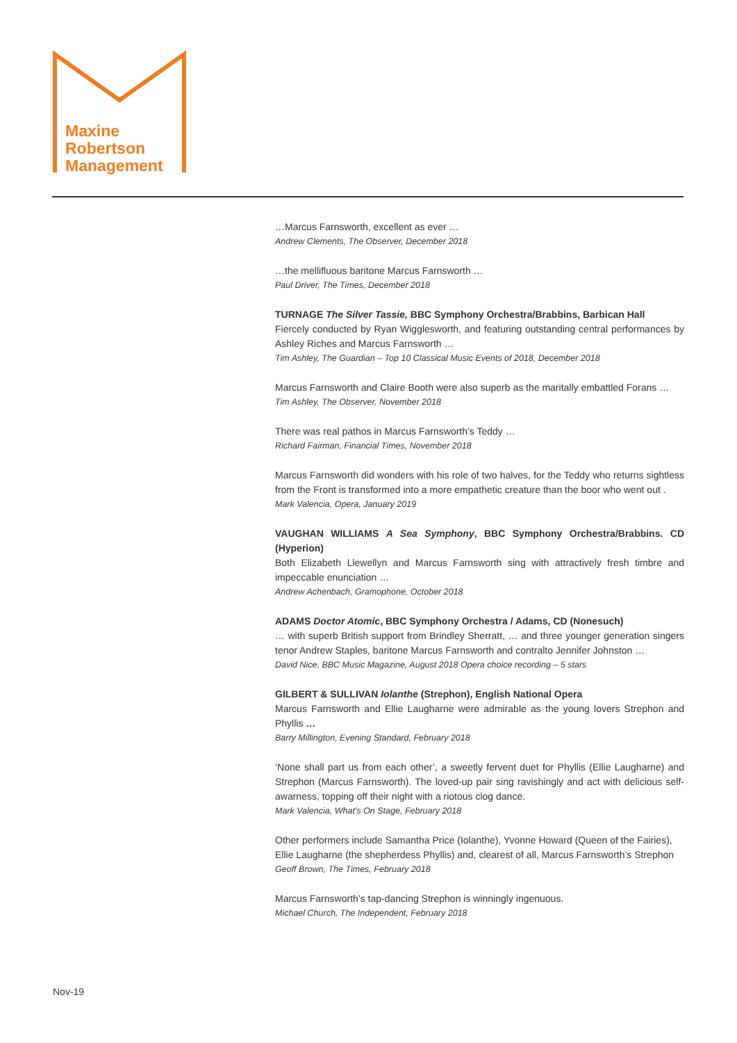Maxine
Robertson
Management
…Marcus Farnsworth, excellent as ever …
Andrew Clements, The Observer, December 2018
…the mellifluous baritone Marcus Farnsworth …
Paul Driver, The Times, December 2018
TURNAGE The Silver Tassie, BBC Symphony Orchestra/Brabbins, Barbican Hall
Fiercely conducted by Ryan Wigglesworth, and featuring outstanding central performances by Ashley Riches and Marcus Farnsworth …
Tim Ashley, The Guardian – Top 10 Classical Music Events of 2018, December 2018
Marcus Farnsworth and Claire Booth were also superb as the maritally embattled Forans …
Tim Ashley, The Observer, November 2018
There was real pathos in Marcus Farnsworth’s Teddy …
Richard Fairman, Financial Times, November 2018
Marcus Farnsworth did wonders with his role of two halves, for the Teddy who returns sightless from the Front is transformed into a more empathetic creature than the boor who went out .
Mark Valencia, Opera, January 2019
VAUGHAN WILLIAMS A Sea Symphony, BBC Symphony Orchestra/Brabbins. CD (Hyperion)
Both Elizabeth Llewellyn and Marcus Farnsworth sing with attractively fresh timbre and impeccable enunciation …
Andrew Achenbach, Gramophone, October 2018
ADAMS Doctor Atomic, BBC Symphony Orchestra / Adams, CD (Nonesuch)
… with superb British support from Brindley Sherratt, … and three younger generation singers tenor Andrew Staples, baritone Marcus Farnsworth and contralto Jennifer Johnston …
David Nice, BBC Music Magazine, August 2018 Opera choice recording – 5 stars
GILBERT & SULLIVAN Iolanthe (Strephon), English National Opera
Marcus Farnsworth and Ellie Laugharne were admirable as the young lovers Strephon and Phyllis …
Barry Millington, Evening Standard, February 2018
‘None shall part us from each other’, a sweetly fervent duet for Phyllis (Ellie Laugharne) and Strephon (Marcus Farnsworth). The loved-up pair sing ravishingly and act with delicious self-awarness, topping off their night with a riotous clog dance.
Mark Valencia, What’s On Stage, February 2018
Other performers include Samantha Price (Iolanthe), Yvonne Howard (Queen of the Fairies), Ellie Laugharne (the shepherdess Phyllis) and, clearest of all, Marcus Farnsworth’s Strephon
Geoff Brown, The Times, February 2018
Marcus Farnsworth’s tap-dancing Strephon is winningly ingenuous.
Michael Church, The Independent, February 2018
Nov-19